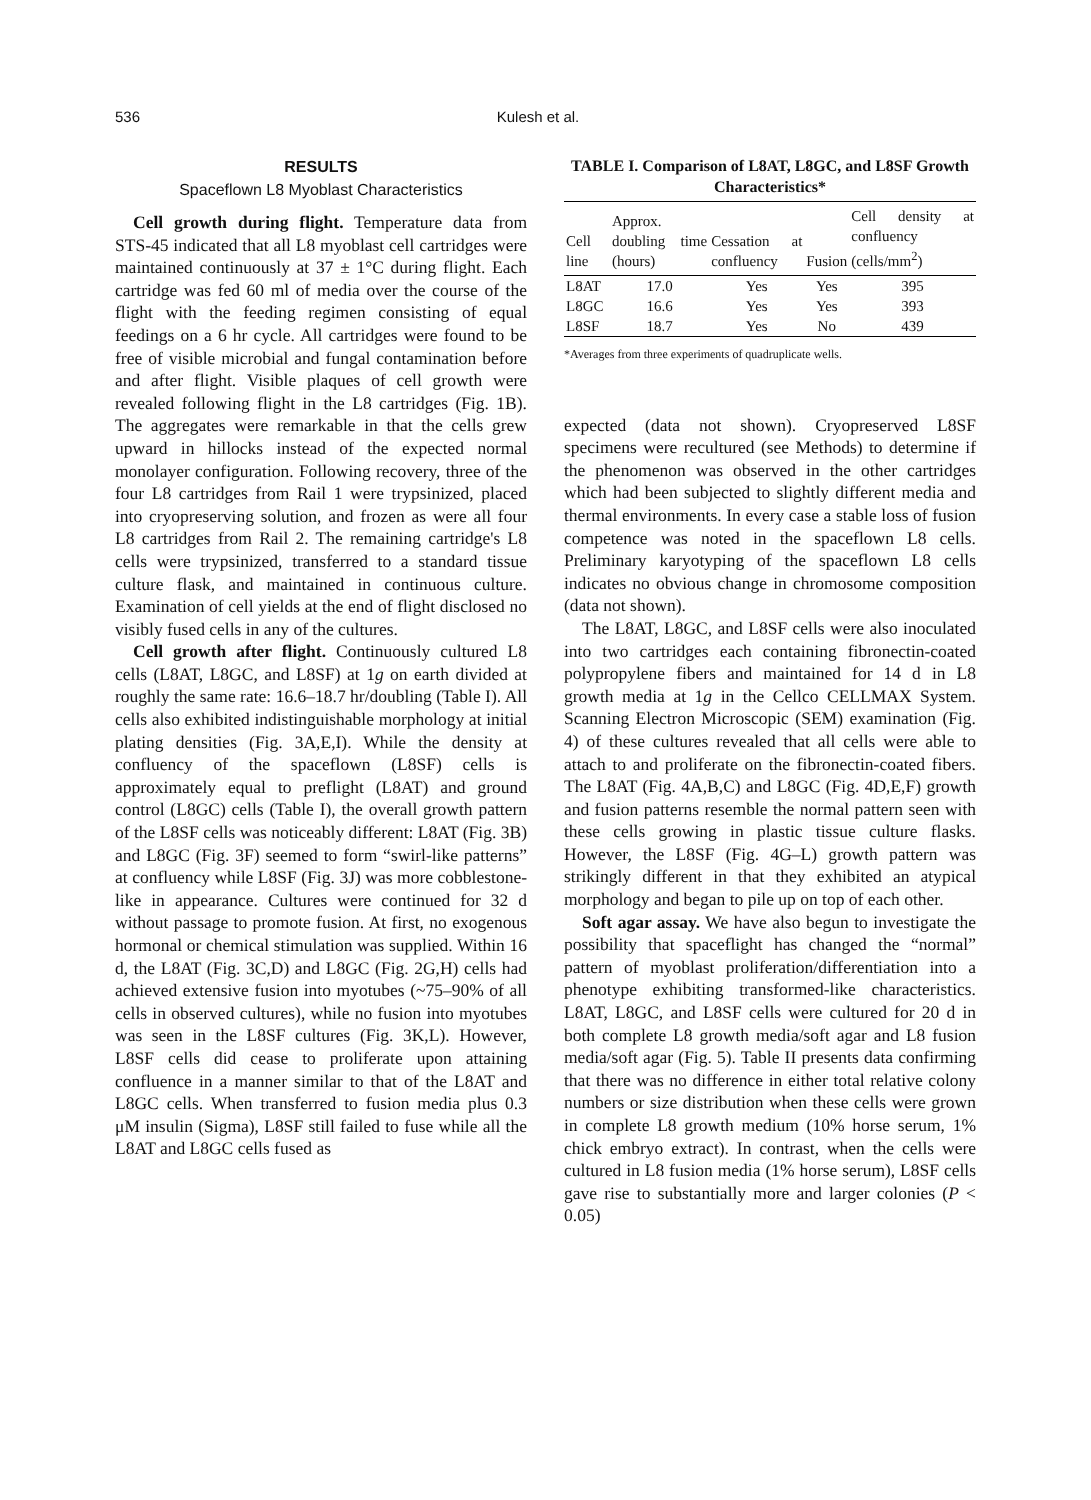536 Kulesh et al.
RESULTS
Spaceflown L8 Myoblast Characteristics
Cell growth during flight. Temperature data from STS-45 indicated that all L8 myoblast cell cartridges were maintained continuously at 37 ± 1°C during flight. Each cartridge was fed 60 ml of media over the course of the flight with the feeding regimen consisting of equal feedings on a 6 hr cycle. All cartridges were found to be free of visible microbial and fungal contamination before and after flight. Visible plaques of cell growth were revealed following flight in the L8 cartridges (Fig. 1B). The aggregates were remarkable in that the cells grew upward in hillocks instead of the expected normal monolayer configuration. Following recovery, three of the four L8 cartridges from Rail 1 were trypsinized, placed into cryopreserving solution, and frozen as were all four L8 cartridges from Rail 2. The remaining cartridge's L8 cells were trypsinized, transferred to a standard tissue culture flask, and maintained in continuous culture. Examination of cell yields at the end of flight disclosed no visibly fused cells in any of the cultures.
Cell growth after flight. Continuously cultured L8 cells (L8AT, L8GC, and L8SF) at 1g on earth divided at roughly the same rate: 16.6–18.7 hr/doubling (Table I). All cells also exhibited indistinguishable morphology at initial plating densities (Fig. 3A,E,I). While the density at confluency of the spaceflown (L8SF) cells is approximately equal to preflight (L8AT) and ground control (L8GC) cells (Table I), the overall growth pattern of the L8SF cells was noticeably different: L8AT (Fig. 3B) and L8GC (Fig. 3F) seemed to form “swirl-like patterns” at confluency while L8SF (Fig. 3J) was more cobblestone-like in appearance. Cultures were continued for 32 d without passage to promote fusion. At first, no exogenous hormonal or chemical stimulation was supplied. Within 16 d, the L8AT (Fig. 3C,D) and L8GC (Fig. 2G,H) cells had achieved extensive fusion into myotubes (~75–90% of all cells in observed cultures), while no fusion into myotubes was seen in the L8SF cultures (Fig. 3K,L). However, L8SF cells did cease to proliferate upon attaining confluence in a manner similar to that of the L8AT and L8GC cells. When transferred to fusion media plus 0.3 μM insulin (Sigma), L8SF still failed to fuse while all the L8AT and L8GC cells fused as
TABLE I. Comparison of L8AT, L8GC, and L8SF Growth Characteristics*
| Cell line | Approx. doubling time (hours) | Cessation at confluency | Fusion | Cell density at confluency (cells/mm<sup>2</sup>) |
| --- | --- | --- | --- | --- |
| L8AT | 17.0 | Yes | Yes | 395 |
| L8GC | 16.6 | Yes | Yes | 393 |
| L8SF | 18.7 | Yes | No | 439 |
*Averages from three experiments of quadruplicate wells.
expected (data not shown). Cryopreserved L8SF specimens were recultured (see Methods) to determine if the phenomenon was observed in the other cartridges which had been subjected to slightly different media and thermal environments. In every case a stable loss of fusion competence was noted in the spaceflown L8 cells. Preliminary karyotyping of the spaceflown L8 cells indicates no obvious change in chromosome composition (data not shown).
The L8AT, L8GC, and L8SF cells were also inoculated into two cartridges each containing fibronectin-coated polypropylene fibers and maintained for 14 d in L8 growth media at 1g in the Cellco CELLMAX System. Scanning Electron Microscopic (SEM) examination (Fig. 4) of these cultures revealed that all cells were able to attach to and proliferate on the fibronectin-coated fibers. The L8AT (Fig. 4A,B,C) and L8GC (Fig. 4D,E,F) growth and fusion patterns resemble the normal pattern seen with these cells growing in plastic tissue culture flasks. However, the L8SF (Fig. 4G–L) growth pattern was strikingly different in that they exhibited an atypical morphology and began to pile up on top of each other.
Soft agar assay. We have also begun to investigate the possibility that spaceflight has changed the “normal” pattern of myoblast proliferation/differentiation into a phenotype exhibiting transformed-like characteristics. L8AT, L8GC, and L8SF cells were cultured for 20 d in both complete L8 growth media/soft agar and L8 fusion media/soft agar (Fig. 5). Table II presents data confirming that there was no difference in either total relative colony numbers or size distribution when these cells were grown in complete L8 growth medium (10% horse serum, 1% chick embryo extract). In contrast, when the cells were cultured in L8 fusion media (1% horse serum), L8SF cells gave rise to substantially more and larger colonies (P < 0.05)